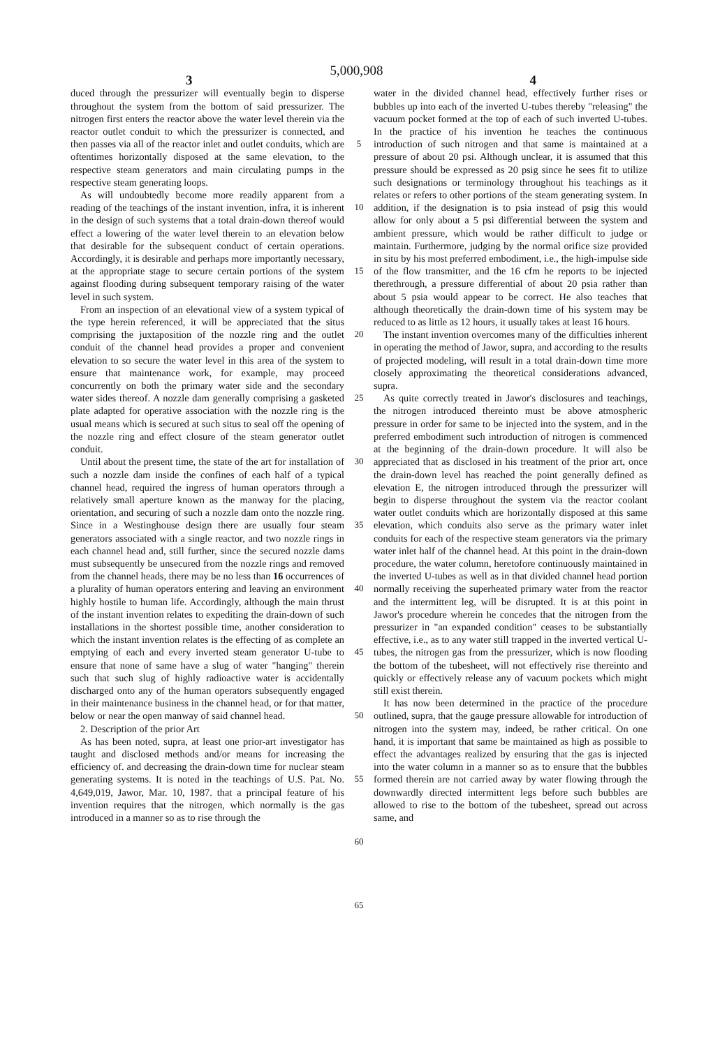5,000,908
3 4
duced through the pressurizer will eventually begin to disperse throughout the system from the bottom of said pressurizer. The nitrogen first enters the reactor above the water level therein via the reactor outlet conduit to which the pressurizer is connected, and then passes via all of the reactor inlet and outlet conduits, which are oftentimes horizontally disposed at the same elevation, to the respective steam generators and main circulating pumps in the respective steam generating loops.
As will undoubtedly become more readily apparent from a reading of the teachings of the instant invention, infra, it is inherent in the design of such systems that a total drain-down thereof would effect a lowering of the water level therein to an elevation below that desirable for the subsequent conduct of certain operations. Accordingly, it is desirable and perhaps more importantly necessary, at the appropriate stage to secure certain portions of the system against flooding during subsequent temporary raising of the water level in such system.
From an inspection of an elevational view of a system typical of the type herein referenced, it will be appreciated that the situs comprising the juxtaposition of the nozzle ring and the outlet conduit of the channel head provides a proper and convenient elevation to so secure the water level in this area of the system to ensure that maintenance work, for example, may proceed concurrently on both the primary water side and the secondary water sides thereof. A nozzle dam generally comprising a gasketed plate adapted for operative association with the nozzle ring is the usual means which is secured at such situs to seal off the opening of the nozzle ring and effect closure of the steam generator outlet conduit.
Until about the present time, the state of the art for installation of such a nozzle dam inside the confines of each half of a typical channel head, required the ingress of human operators through a relatively small aperture known as the manway for the placing, orientation, and securing of such a nozzle dam onto the nozzle ring. Since in a Westinghouse design there are usually four steam generators associated with a single reactor, and two nozzle rings in each channel head and, still further, since the secured nozzle dams must subsequently be unsecured from the nozzle rings and removed from the channel heads, there may be no less than 16 occurrences of a plurality of human operators entering and leaving an environment highly hostile to human life. Accordingly, although the main thrust of the instant invention relates to expediting the drain-down of such installations in the shortest possible time, another consideration to which the instant invention relates is the effecting of as complete an emptying of each and every inverted steam generator U-tube to ensure that none of same have a slug of water "hanging" therein such that such slug of highly radioactive water is accidentally discharged onto any of the human operators subsequently engaged in their maintenance business in the channel head, or for that matter, below or near the open manway of said channel head.
2. Description of the prior Art
As has been noted, supra, at least one prior-art investigator has taught and disclosed methods and/or means for increasing the efficiency of. and decreasing the drain-down time for nuclear steam generating systems. It is noted in the teachings of U.S. Pat. No. 4,649,019, Jawor, Mar. 10, 1987. that a principal feature of his invention requires that the nitrogen, which normally is the gas introduced in a manner so as to rise through the
5
10
15
20
25
30
35
40
45
50
55
60
65
water in the divided channel head, effectively further rises or bubbles up into each of the inverted U-tubes thereby "releasing" the vacuum pocket formed at the top of each of such inverted U-tubes. In the practice of his invention he teaches the continuous introduction of such nitrogen and that same is maintained at a pressure of about 20 psi. Although unclear, it is assumed that this pressure should be expressed as 20 psig since he sees fit to utilize such designations or terminology throughout his teachings as it relates or refers to other portions of the steam generating system. In addition, if the designation is to psia instead of psig this would allow for only about a 5 psi differential between the system and ambient pressure, which would be rather difficult to judge or maintain. Furthermore, judging by the normal orifice size provided in situ by his most preferred embodiment, i.e., the high-impulse side of the flow transmitter, and the 16 cfm he reports to be injected therethrough, a pressure differential of about 20 psia rather than about 5 psia would appear to be correct. He also teaches that although theoretically the drain-down time of his system may be reduced to as little as 12 hours, it usually takes at least 16 hours.
The instant invention overcomes many of the difficulties inherent in operating the method of Jawor, supra, and according to the results of projected modeling, will result in a total drain-down time more closely approximating the theoretical considerations advanced, supra.
As quite correctly treated in Jawor's disclosures and teachings, the nitrogen introduced thereinto must be above atmospheric pressure in order for same to be injected into the system, and in the preferred embodiment such introduction of nitrogen is commenced at the beginning of the drain-down procedure. It will also be appreciated that as disclosed in his treatment of the prior art, once the drain-down level has reached the point generally defined as elevation E, the nitrogen introduced through the pressurizer will begin to disperse throughout the system via the reactor coolant water outlet conduits which are horizontally disposed at this same elevation, which conduits also serve as the primary water inlet conduits for each of the respective steam generators via the primary water inlet half of the channel head. At this point in the drain-down procedure, the water column, heretofore continuously maintained in the inverted U-tubes as well as in that divided channel head portion normally receiving the superheated primary water from the reactor and the intermittent leg, will be disrupted. It is at this point in Jawor's procedure wherein he concedes that the nitrogen from the pressurizer in "an expanded condition" ceases to be substantially effective, i.e., as to any water still trapped in the inverted vertical U-tubes, the nitrogen gas from the pressurizer, which is now flooding the bottom of the tubesheet, will not effectively rise thereinto and quickly or effectively release any of vacuum pockets which might still exist therein.
It has now been determined in the practice of the procedure outlined, supra, that the gauge pressure allowable for introduction of nitrogen into the system may, indeed, be rather critical. On one hand, it is important that same be maintained as high as possible to effect the advantages realized by ensuring that the gas is injected into the water column in a manner so as to ensure that the bubbles formed therein are not carried away by water flowing through the downwardly directed intermittent legs before such bubbles are allowed to rise to the bottom of the tubesheet, spread out across same, and